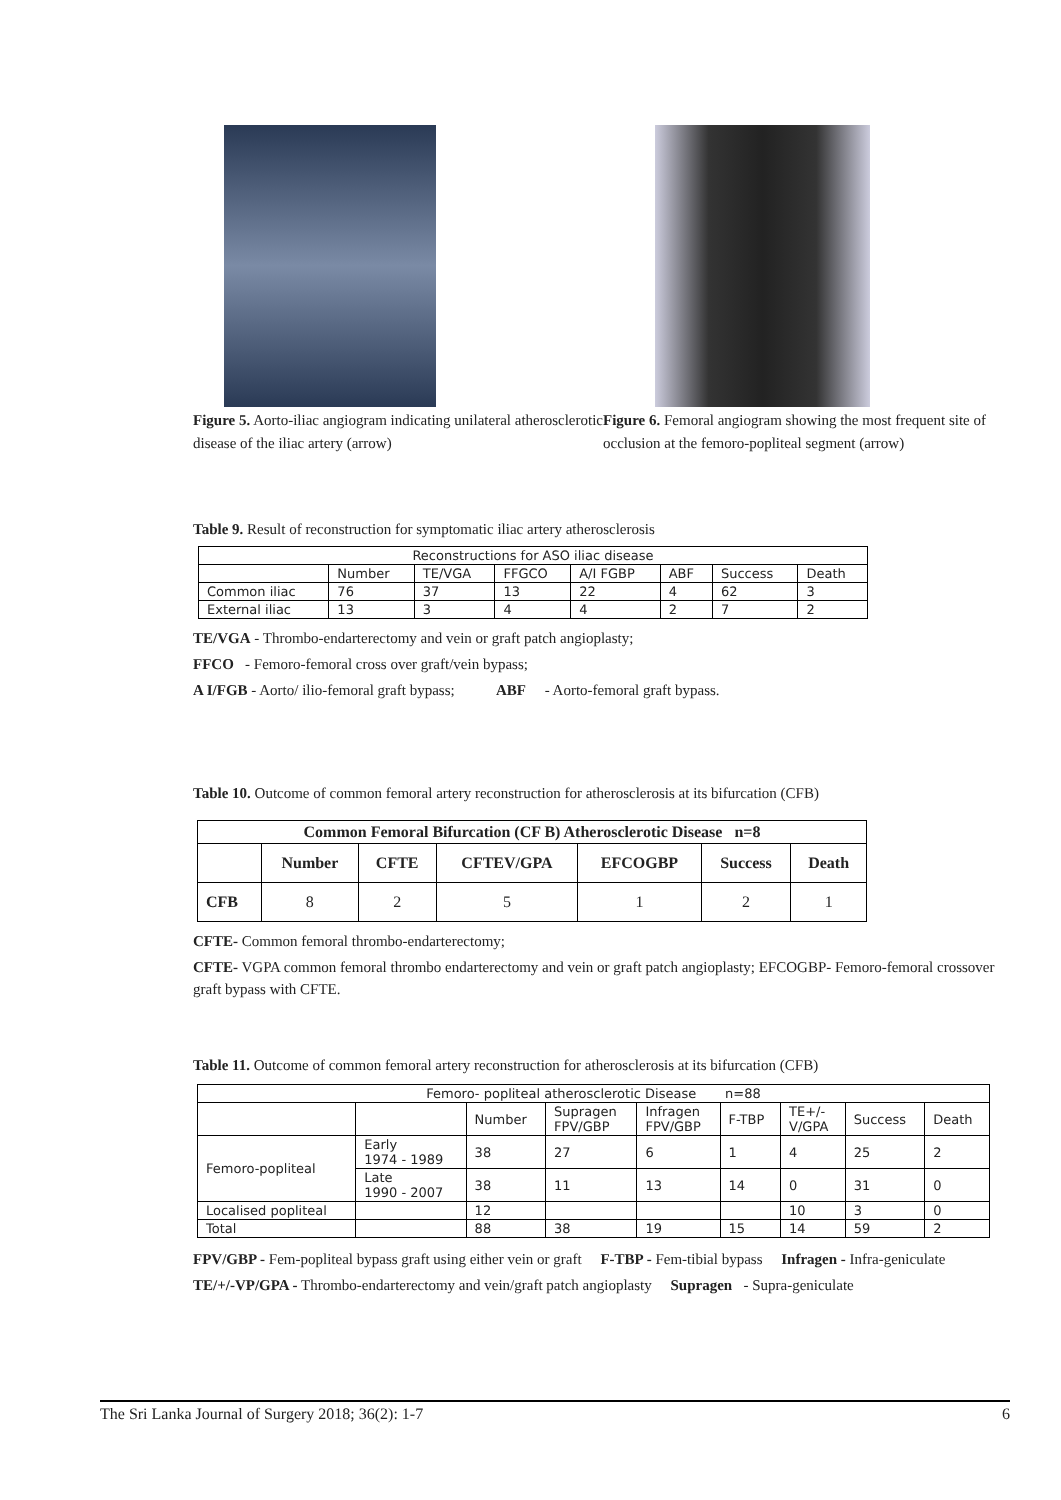Figure 5. Aorto-iliac angiogram indicating unilateral atherosclerotic disease of the iliac artery (arrow)
Figure 6. Femoral angiogram showing the most frequent site of occlusion at the femoro-popliteal segment (arrow)
Table 9. Result of reconstruction for symptomatic iliac artery atherosclerosis
| Reconstructions for ASO iliac disease | | | | | | | |
| --- | --- | --- | --- | --- | --- | --- | --- |
| | Number | TE/VGA | FFGCO | A/I FGBP | ABF | Success | Death |
| Common iliac | 76 | 37 | 13 | 22 | 4 | 62 | 3 |
| External iliac | 13 | 3 | 4 | 4 | 2 | 7 | 2 |
TE/VGA - Thrombo-endarterectomy and vein or graft patch angioplasty;
FFCO - Femoro-femoral cross over graft/vein bypass;
A I/FGB - Aorto/ ilio-femoral graft bypass; ABF - Aorto-femoral graft bypass.
Table 10. Outcome of common femoral artery reconstruction for atherosclerosis at its bifurcation (CFB)
| Common Femoral Bifurcation (CF B) Atherosclerotic Disease n=8 | | | | | | |
| --- | --- | --- | --- | --- | --- | --- |
| | Number | CFTE | CFTEV/GPA | EFCOGBP | Success | Death |
| CFB | 8 | 2 | 5 | 1 | 2 | 1 |
CFTE- Common femoral thrombo-endarterectomy;
CFTE- VGPA common femoral thrombo endarterectomy and vein or graft patch angioplasty; EFCOGBP- Femoro-femoral crossover graft bypass with CFTE.
Table 11. Outcome of common femoral artery reconstruction for atherosclerosis at its bifurcation (CFB)
| Femoro- popliteal atherosclerotic Disease n=88 | | | | | | | | |
| --- | --- | --- | --- | --- | --- | --- | --- | --- |
| | | Number | Supragen FPV/GBP | Infragen FPV/GBP | F-TBP | TE+/- V/GPA | Success | Death |
| Femoro-popliteal | Early 1974 - 1989 | 38 | 27 | 6 | 1 | 4 | 25 | 2 |
| | Late 1990 - 2007 | 38 | 11 | 13 | 14 | 0 | 31 | 0 |
| Localised popliteal | | 12 | | | | 10 | 3 | 0 |
| Total | | 88 | 38 | 19 | 15 | 14 | 59 | 2 |
FPV/GBP - Fem-popliteal bypass graft using either vein or graft F-TBP - Fem-tibial bypass Infragen - Infra-geniculate
TE/+/-VP/GPA - Thrombo-endarterectomy and vein/graft patch angioplasty Supragen - Supra-geniculate
The Sri Lanka Journal of Surgery 2018; 36(2): 1-7 6